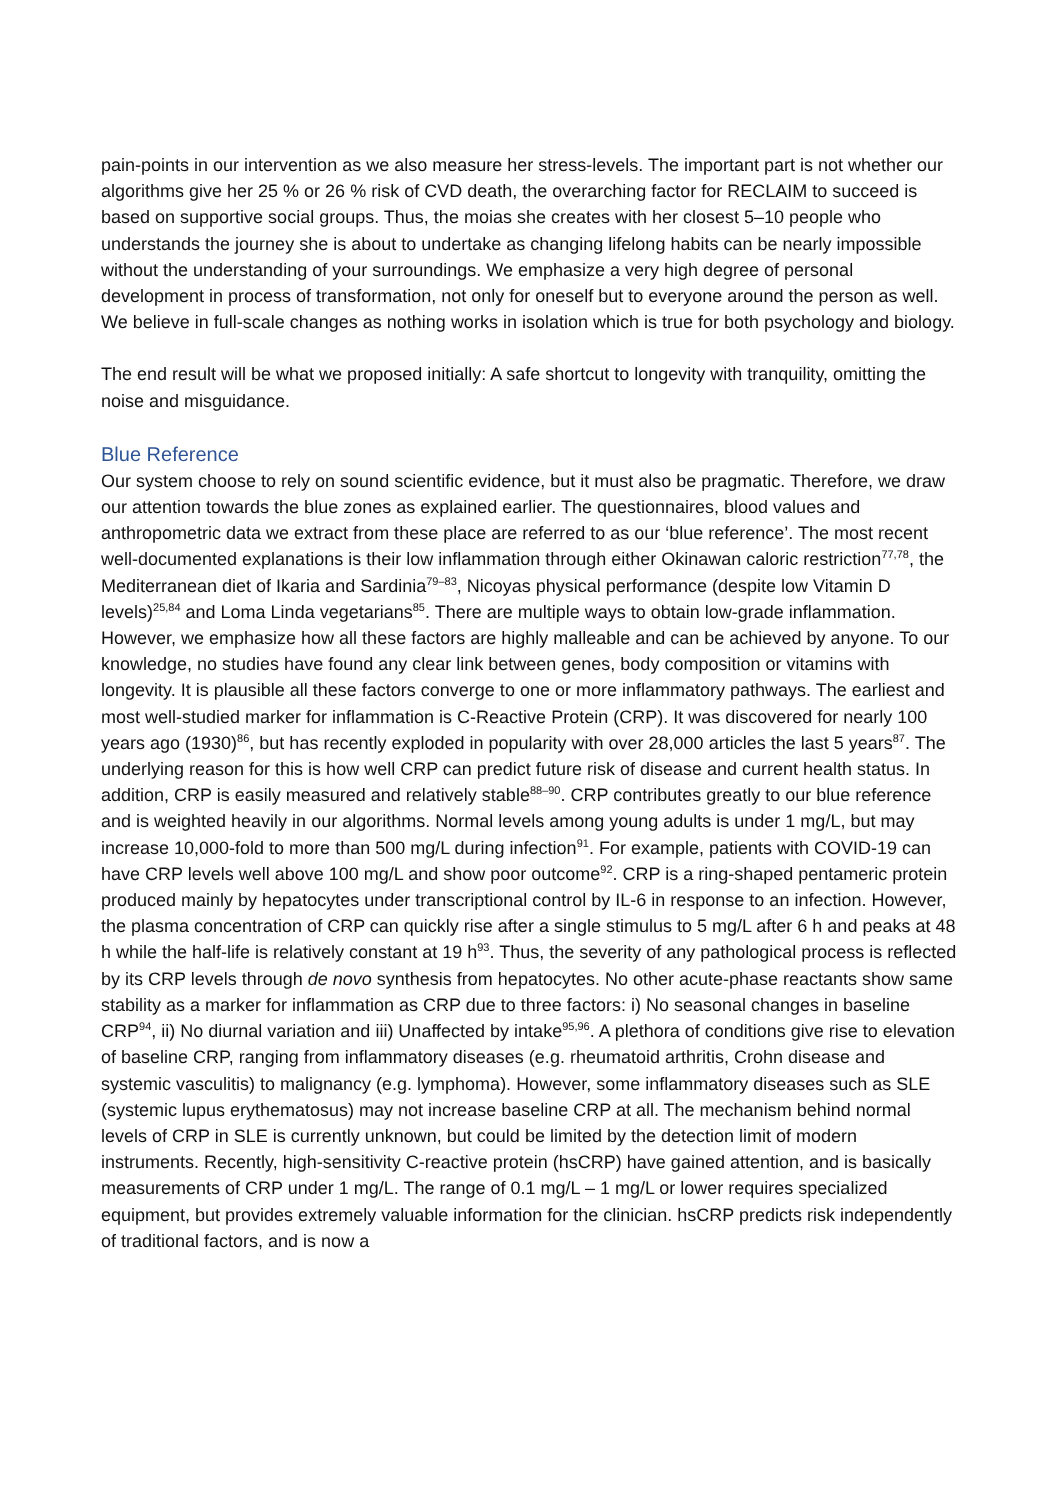pain-points in our intervention as we also measure her stress-levels. The important part is not whether our algorithms give her 25 % or 26 % risk of CVD death, the overarching factor for RECLAIM to succeed is based on supportive social groups. Thus, the moias she creates with her closest 5–10 people who understands the journey she is about to undertake as changing lifelong habits can be nearly impossible without the understanding of your surroundings. We emphasize a very high degree of personal development in process of transformation, not only for oneself but to everyone around the person as well. We believe in full-scale changes as nothing works in isolation which is true for both psychology and biology.
The end result will be what we proposed initially: A safe shortcut to longevity with tranquility, omitting the noise and misguidance.
Blue Reference
Our system choose to rely on sound scientific evidence, but it must also be pragmatic. Therefore, we draw our attention towards the blue zones as explained earlier. The questionnaires, blood values and anthropometric data we extract from these place are referred to as our ‘blue reference’. The most recent well-documented explanations is their low inflammation through either Okinawan caloric restriction<sup>77,78</sup>, the Mediterranean diet of Ikaria and Sardinia<sup>79–83</sup>, Nicoyas physical performance (despite low Vitamin D levels)<sup>25,84</sup> and Loma Linda vegetarians<sup>85</sup>. There are multiple ways to obtain low-grade inflammation. However, we emphasize how all these factors are highly malleable and can be achieved by anyone. To our knowledge, no studies have found any clear link between genes, body composition or vitamins with longevity. It is plausible all these factors converge to one or more inflammatory pathways. The earliest and most well-studied marker for inflammation is C-Reactive Protein (CRP). It was discovered for nearly 100 years ago (1930)<sup>86</sup>, but has recently exploded in popularity with over 28,000 articles the last 5 years<sup>87</sup>. The underlying reason for this is how well CRP can predict future risk of disease and current health status. In addition, CRP is easily measured and relatively stable<sup>88–90</sup>. CRP contributes greatly to our blue reference and is weighted heavily in our algorithms. Normal levels among young adults is under 1 mg/L, but may increase 10,000-fold to more than 500 mg/L during infection<sup>91</sup>. For example, patients with COVID-19 can have CRP levels well above 100 mg/L and show poor outcome<sup>92</sup>. CRP is a ring-shaped pentameric protein produced mainly by hepatocytes under transcriptional control by IL-6 in response to an infection. However, the plasma concentration of CRP can quickly rise after a single stimulus to 5 mg/L after 6 h and peaks at 48 h while the half-life is relatively constant at 19 h<sup>93</sup>. Thus, the severity of any pathological process is reflected by its CRP levels through de novo synthesis from hepatocytes. No other acute-phase reactants show same stability as a marker for inflammation as CRP due to three factors: i) No seasonal changes in baseline CRP<sup>94</sup>, ii) No diurnal variation and iii) Unaffected by intake<sup>95,96</sup>. A plethora of conditions give rise to elevation of baseline CRP, ranging from inflammatory diseases (e.g. rheumatoid arthritis, Crohn disease and systemic vasculitis) to malignancy (e.g. lymphoma). However, some inflammatory diseases such as SLE (systemic lupus erythematosus) may not increase baseline CRP at all. The mechanism behind normal levels of CRP in SLE is currently unknown, but could be limited by the detection limit of modern instruments. Recently, high-sensitivity C-reactive protein (hsCRP) have gained attention, and is basically measurements of CRP under 1 mg/L. The range of 0.1 mg/L – 1 mg/L or lower requires specialized equipment, but provides extremely valuable information for the clinician. hsCRP predicts risk independently of traditional factors, and is now a